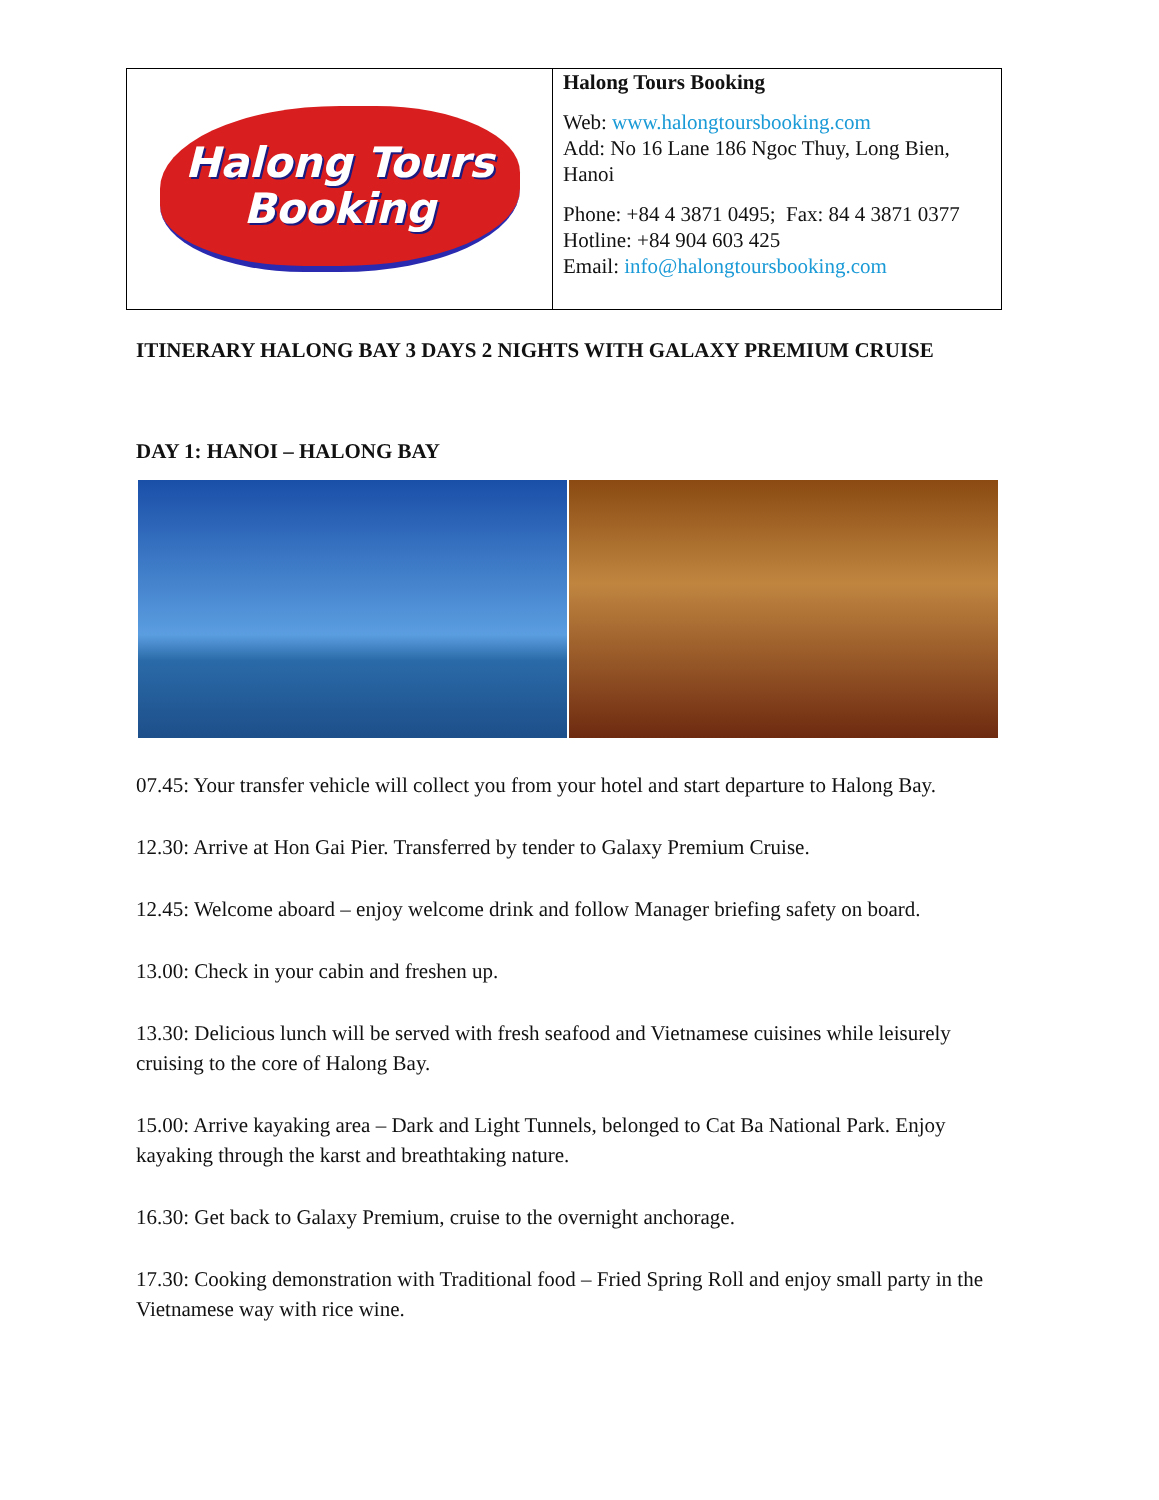| Halong Tours Booking | Halong Tours Booking Web: www.halongtoursbooking.com Add: No 16 Lane 186 Ngoc Thuy, Long Bien, Hanoi Phone: +84 4 3871 0495; Fax: 84 4 3871 0377 Hotline: +84 904 603 425 Email: info@halongtoursbooking.com |
ITINERARY HALONG BAY 3 DAYS 2 NIGHTS WITH GALAXY PREMIUM CRUISE
DAY 1: HANOI – HALONG BAY
07.45: Your transfer vehicle will collect you from your hotel and start departure to Halong Bay.
12.30: Arrive at Hon Gai Pier. Transferred by tender to Galaxy Premium Cruise.
12.45: Welcome aboard – enjoy welcome drink and follow Manager briefing safety on board.
13.00: Check in your cabin and freshen up.
13.30: Delicious lunch will be served with fresh seafood and Vietnamese cuisines while leisurely cruising to the core of Halong Bay.
15.00: Arrive kayaking area – Dark and Light Tunnels, belonged to Cat Ba National Park. Enjoy kayaking through the karst and breathtaking nature.
16.30: Get back to Galaxy Premium, cruise to the overnight anchorage.
17.30: Cooking demonstration with Traditional food – Fried Spring Roll and enjoy small party in the Vietnamese way with rice wine.